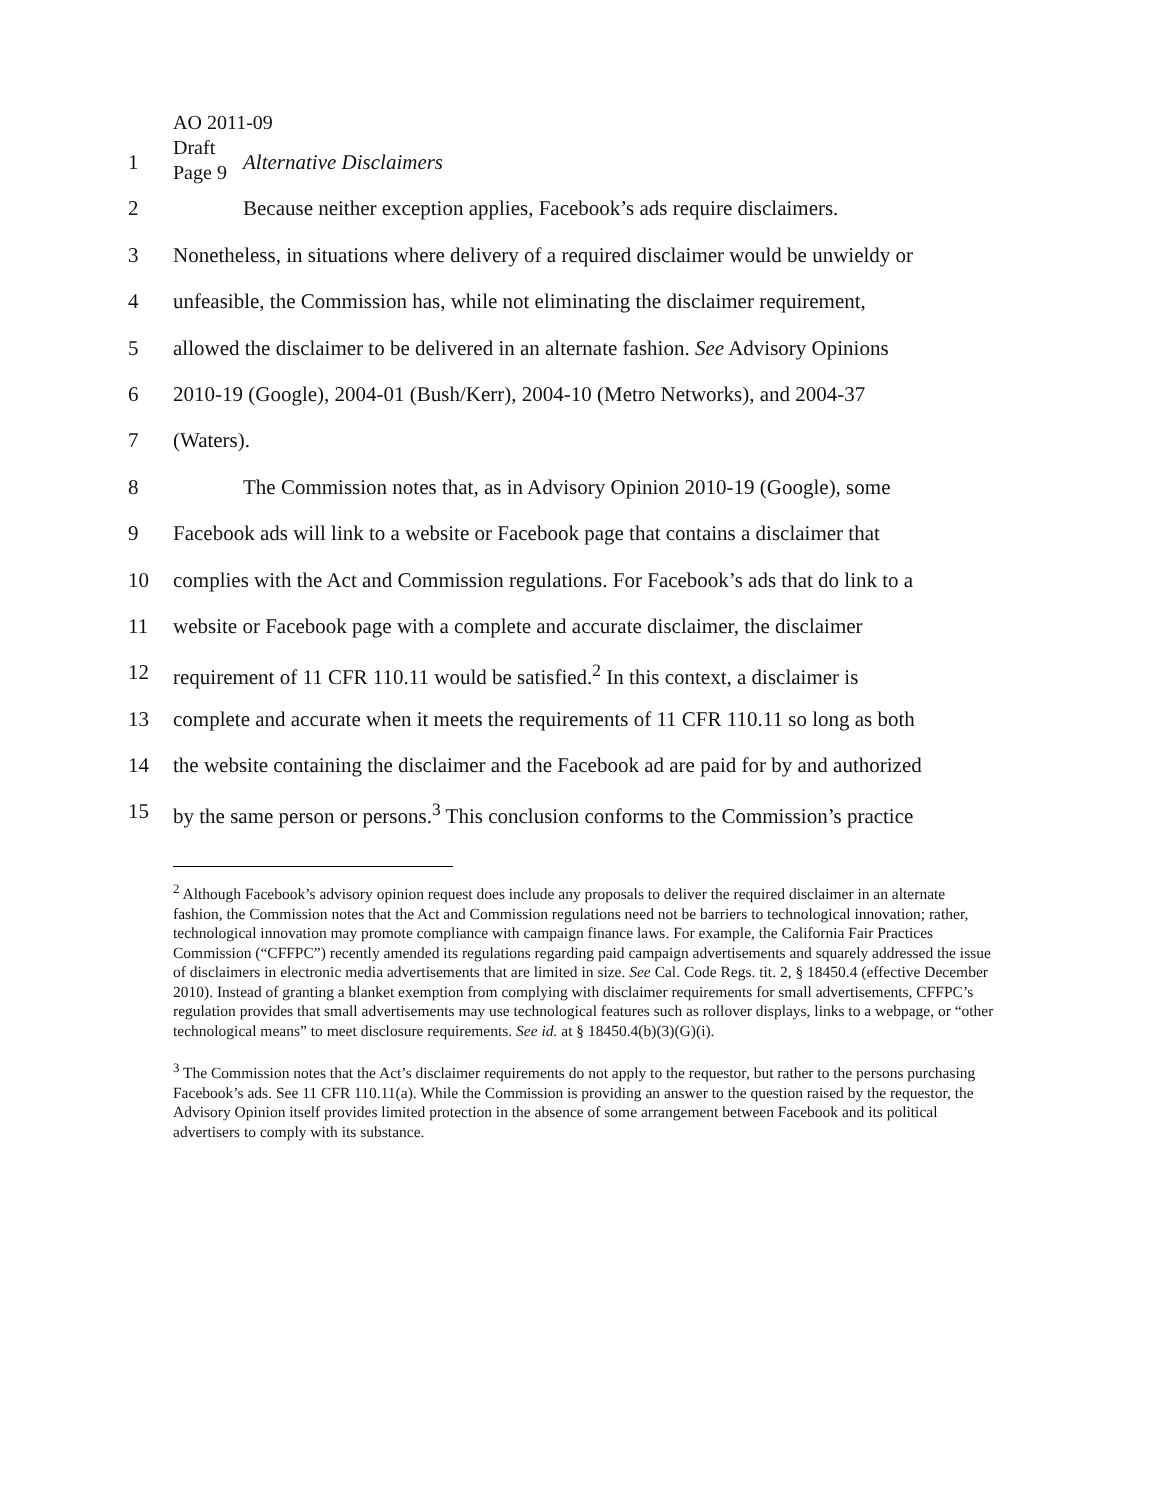AO 2011-09
Draft
Page 9
1 Alternative Disclaimers
2 Because neither exception applies, Facebook’s ads require disclaimers.
3 Nonetheless, in situations where delivery of a required disclaimer would be unwieldy or
4 unfeasible, the Commission has, while not eliminating the disclaimer requirement,
5 allowed the disclaimer to be delivered in an alternate fashion. See Advisory Opinions
6 2010-19 (Google), 2004-01 (Bush/Kerr), 2004-10 (Metro Networks), and 2004-37
7 (Waters).
8 The Commission notes that, as in Advisory Opinion 2010-19 (Google), some
9 Facebook ads will link to a website or Facebook page that contains a disclaimer that
10 complies with the Act and Commission regulations. For Facebook’s ads that do link to a
11 website or Facebook page with a complete and accurate disclaimer, the disclaimer
12 requirement of 11 CFR 110.11 would be satisfied.<sup>2</sup> In this context, a disclaimer is
13 complete and accurate when it meets the requirements of 11 CFR 110.11 so long as both
14 the website containing the disclaimer and the Facebook ad are paid for by and authorized
15 by the same person or persons.<sup>3</sup> This conclusion conforms to the Commission’s practice
<sup>2</sup> Although Facebook’s advisory opinion request does include any proposals to deliver the required disclaimer in an alternate fashion, the Commission notes that the Act and Commission regulations need not be barriers to technological innovation; rather, technological innovation may promote compliance with campaign finance laws. For example, the California Fair Practices Commission (“CFFPC”) recently amended its regulations regarding paid campaign advertisements and squarely addressed the issue of disclaimers in electronic media advertisements that are limited in size. See Cal. Code Regs. tit. 2, § 18450.4 (effective December 2010). Instead of granting a blanket exemption from complying with disclaimer requirements for small advertisements, CFFPC’s regulation provides that small advertisements may use technological features such as rollover displays, links to a webpage, or “other technological means” to meet disclosure requirements. See id. at § 18450.4(b)(3)(G)(i).
<sup>3</sup> The Commission notes that the Act’s disclaimer requirements do not apply to the requestor, but rather to the persons purchasing Facebook’s ads. See 11 CFR 110.11(a). While the Commission is providing an answer to the question raised by the requestor, the Advisory Opinion itself provides limited protection in the absence of some arrangement between Facebook and its political advertisers to comply with its substance.